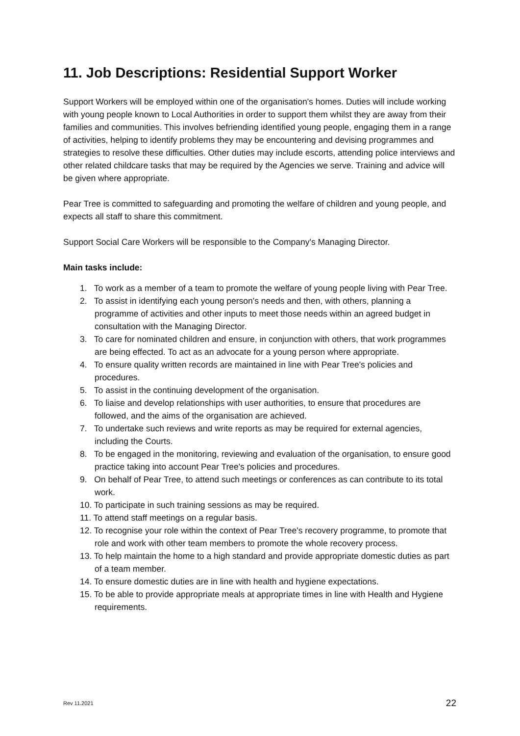11. Job Descriptions: Residential Support Worker
Support Workers will be employed within one of the organisation's homes. Duties will include working with young people known to Local Authorities in order to support them whilst they are away from their families and communities. This involves befriending identified young people, engaging them in a range of activities, helping to identify problems they may be encountering and devising programmes and strategies to resolve these difficulties. Other duties may include escorts, attending police interviews and other related childcare tasks that may be required by the Agencies we serve. Training and advice will be given where appropriate.
Pear Tree is committed to safeguarding and promoting the welfare of children and young people, and expects all staff to share this commitment.
Support Social Care Workers will be responsible to the Company's Managing Director.
Main tasks include:
1. To work as a member of a team to promote the welfare of young people living with Pear Tree.
2. To assist in identifying each young person's needs and then, with others, planning a programme of activities and other inputs to meet those needs within an agreed budget in consultation with the Managing Director.
3. To care for nominated children and ensure, in conjunction with others, that work programmes are being effected. To act as an advocate for a young person where appropriate.
4. To ensure quality written records are maintained in line with Pear Tree's policies and procedures.
5. To assist in the continuing development of the organisation.
6. To liaise and develop relationships with user authorities, to ensure that procedures are followed, and the aims of the organisation are achieved.
7. To undertake such reviews and write reports as may be required for external agencies, including the Courts.
8. To be engaged in the monitoring, reviewing and evaluation of the organisation, to ensure good practice taking into account Pear Tree's policies and procedures.
9. On behalf of Pear Tree, to attend such meetings or conferences as can contribute to its total work.
10. To participate in such training sessions as may be required.
11. To attend staff meetings on a regular basis.
12. To recognise your role within the context of Pear Tree's recovery programme, to promote that role and work with other team members to promote the whole recovery process.
13. To help maintain the home to a high standard and provide appropriate domestic duties as part of a team member.
14. To ensure domestic duties are in line with health and hygiene expectations.
15. To be able to provide appropriate meals at appropriate times in line with Health and Hygiene requirements.
Rev 11.2021 22